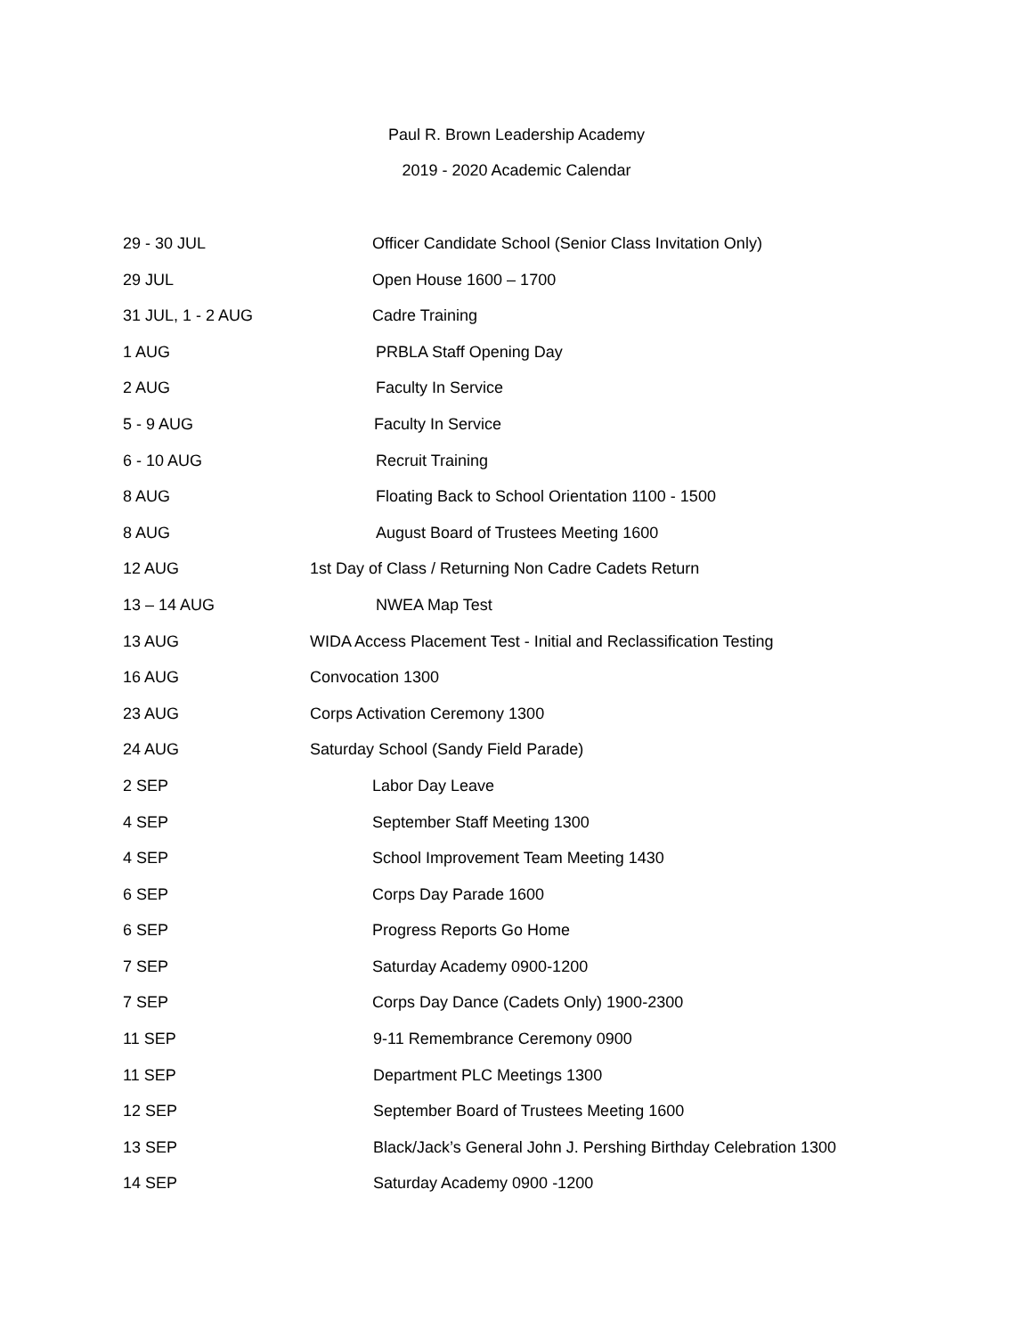Paul R. Brown Leadership Academy
2019 - 2020 Academic Calendar
29 - 30 JUL Officer Candidate School (Senior Class Invitation Only)
29 JUL Open House 1600 – 1700
31 JUL, 1 - 2 AUG Cadre Training
1 AUG PRBLA Staff Opening Day
2 AUG Faculty In Service
5 - 9 AUG Faculty In Service
6 - 10 AUG Recruit Training
8 AUG Floating Back to School Orientation 1100 - 1500
8 AUG August Board of Trustees Meeting 1600
12 AUG 1st Day of Class / Returning Non Cadre Cadets Return
13 – 14 AUG NWEA Map Test
13 AUG WIDA Access Placement Test - Initial and Reclassification Testing
16 AUG Convocation 1300
23 AUG Corps Activation Ceremony 1300
24 AUG Saturday School (Sandy Field Parade)
2 SEP Labor Day Leave
4 SEP September Staff Meeting 1300
4 SEP School Improvement Team Meeting 1430
6 SEP Corps Day Parade 1600
6 SEP Progress Reports Go Home
7 SEP Saturday Academy 0900-1200
7 SEP Corps Day Dance (Cadets Only) 1900-2300
11 SEP 9-11 Remembrance Ceremony 0900
11 SEP Department PLC Meetings 1300
12 SEP September Board of Trustees Meeting 1600
13 SEP Black/Jack’s General John J. Pershing Birthday Celebration 1300
14 SEP Saturday Academy 0900 -1200